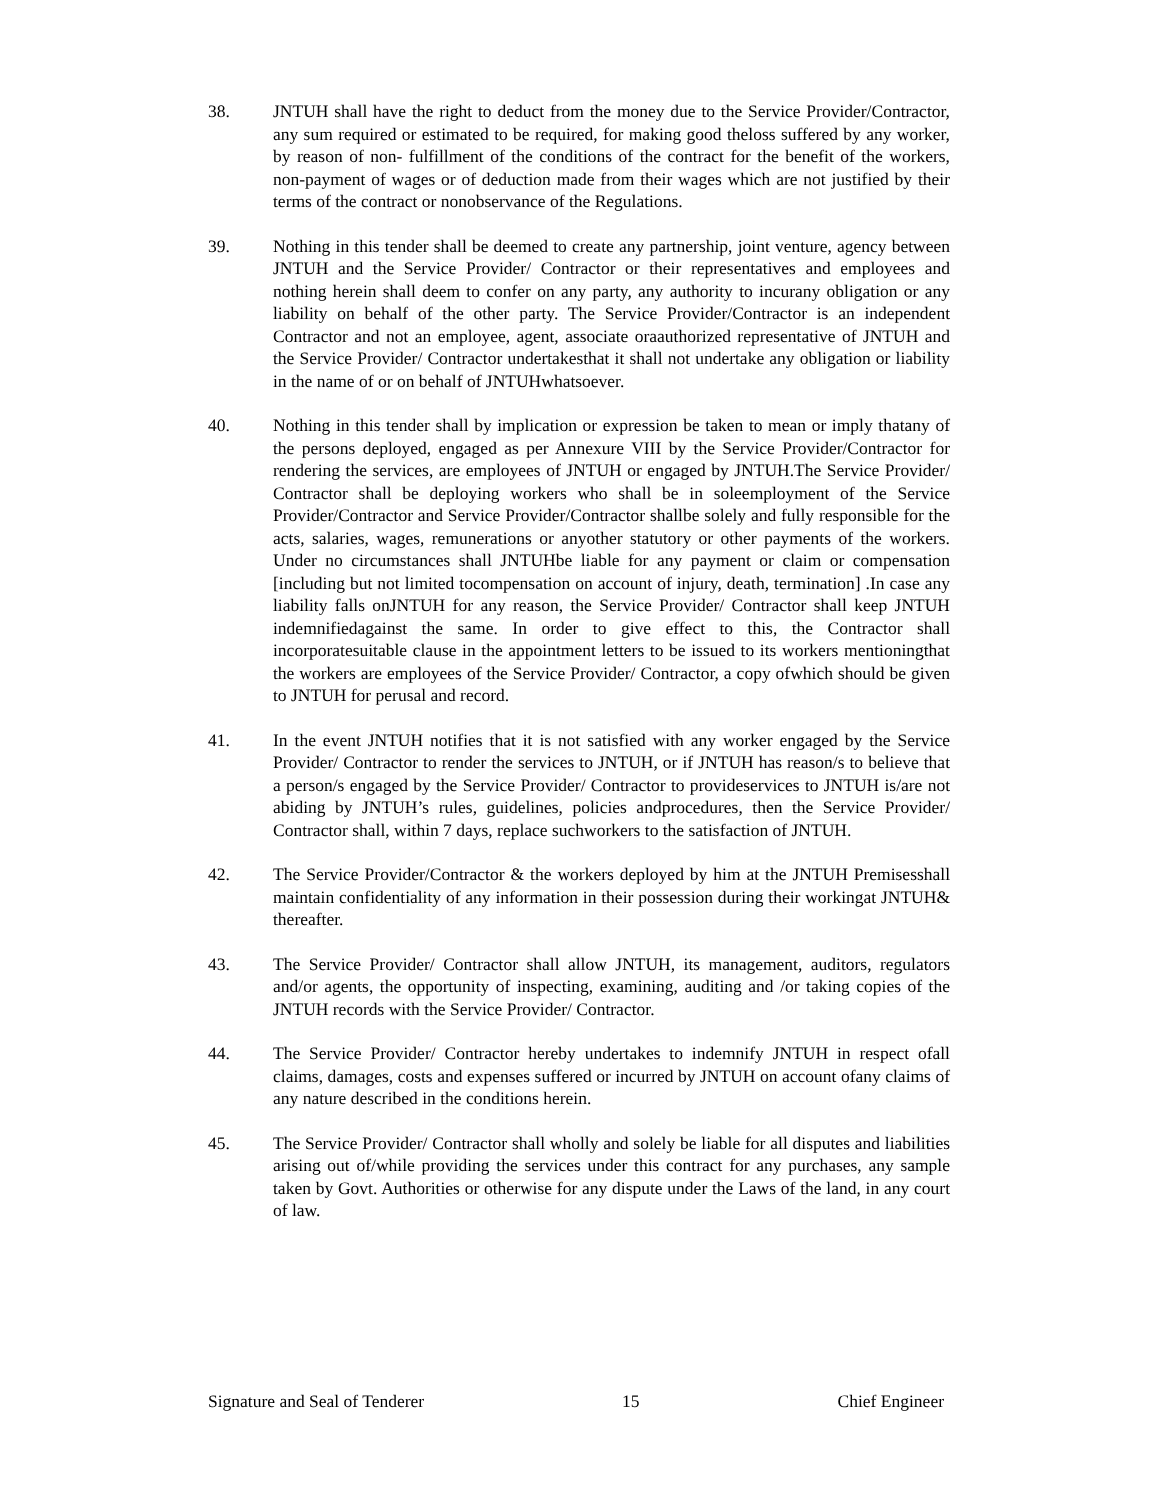38. JNTUH shall have the right to deduct from the money due to the Service Provider/Contractor, any sum required or estimated to be required, for making good theloss suffered by any worker, by reason of non- fulfillment of the conditions of the contract for the benefit of the workers, non-payment of wages or of deduction made from their wages which are not justified by their terms of the contract or nonobservance of the Regulations.
39. Nothing in this tender shall be deemed to create any partnership, joint venture, agency between JNTUH and the Service Provider/ Contractor or their representatives and employees and nothing herein shall deem to confer on any party, any authority to incurany obligation or any liability on behalf of the other party. The Service Provider/Contractor is an independent Contractor and not an employee, agent, associate oraauthorized representative of JNTUH and the Service Provider/ Contractor undertakesthat it shall not undertake any obligation or liability in the name of or on behalf of JNTUHwhatsoever.
40. Nothing in this tender shall by implication or expression be taken to mean or imply thatany of the persons deployed, engaged as per Annexure VIII by the Service Provider/Contractor for rendering the services, are employees of JNTUH or engaged by JNTUH.The Service Provider/ Contractor shall be deploying workers who shall be in soleemployment of the Service Provider/Contractor and Service Provider/Contractor shallbe solely and fully responsible for the acts, salaries, wages, remunerations or anyother statutory or other payments of the workers. Under no circumstances shall JNTUHbe liable for any payment or claim or compensation [including but not limited tocompensation on account of injury, death, termination] .In case any liability falls onJNTUH for any reason, the Service Provider/ Contractor shall keep JNTUH indemnifiedagainst the same. In order to give effect to this, the Contractor shall incorporatesuitable clause in the appointment letters to be issued to its workers mentioningthat the workers are employees of the Service Provider/ Contractor, a copy ofwhich should be given to JNTUH for perusal and record.
41. In the event JNTUH notifies that it is not satisfied with any worker engaged by the Service Provider/ Contractor to render the services to JNTUH, or if JNTUH has reason/s to believe that a person/s engaged by the Service Provider/ Contractor to provideservices to JNTUH is/are not abiding by JNTUH’s rules, guidelines, policies andprocedures, then the Service Provider/ Contractor shall, within 7 days, replace suchworkers to the satisfaction of JNTUH.
42. The Service Provider/Contractor & the workers deployed by him at the JNTUH Premisesshall maintain confidentiality of any information in their possession during their workingat JNTUH& thereafter.
43. The Service Provider/ Contractor shall allow JNTUH, its management, auditors, regulators and/or agents, the opportunity of inspecting, examining, auditing and /or taking copies of the JNTUH records with the Service Provider/ Contractor.
44. The Service Provider/ Contractor hereby undertakes to indemnify JNTUH in respect ofall claims, damages, costs and expenses suffered or incurred by JNTUH on account ofany claims of any nature described in the conditions herein.
45. The Service Provider/ Contractor shall wholly and solely be liable for all disputes and liabilities arising out of/while providing the services under this contract for any purchases, any sample taken by Govt. Authorities or otherwise for any dispute under the Laws of the land, in any court of law.
Signature and Seal of Tenderer 15 Chief Engineer